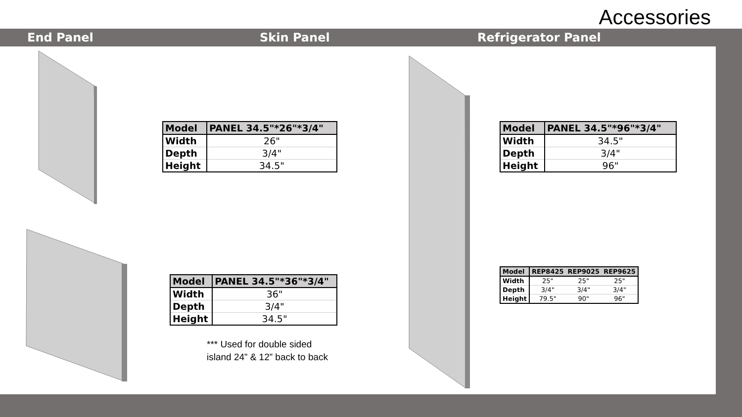Accessories
End Panel Skin Panel Refrigerator Panel
| Model | PANEL 34.5"*26"*3/4" |
| --- | --- |
| Width | 26" |
| Depth | 3/4" |
| Height | 34.5" |
| Model | PANEL 34.5"*36"*3/4" |
| --- | --- |
| Width | 36" |
| Depth | 3/4" |
| Height | 34.5" |
*** Used for double sided
island 24” & 12” back to back
| Model | PANEL 34.5"*96"*3/4" |
| --- | --- |
| Width | 34.5" |
| Depth | 3/4" |
| Height | 96" |
| Model | REP8425 | REP9025 | REP9625 |
| --- | --- | --- | --- |
| Width | 25" | 25" | 25" |
| Depth | 3/4" | 3/4" | 3/4" |
| Height | 79.5" | 90" | 96" |